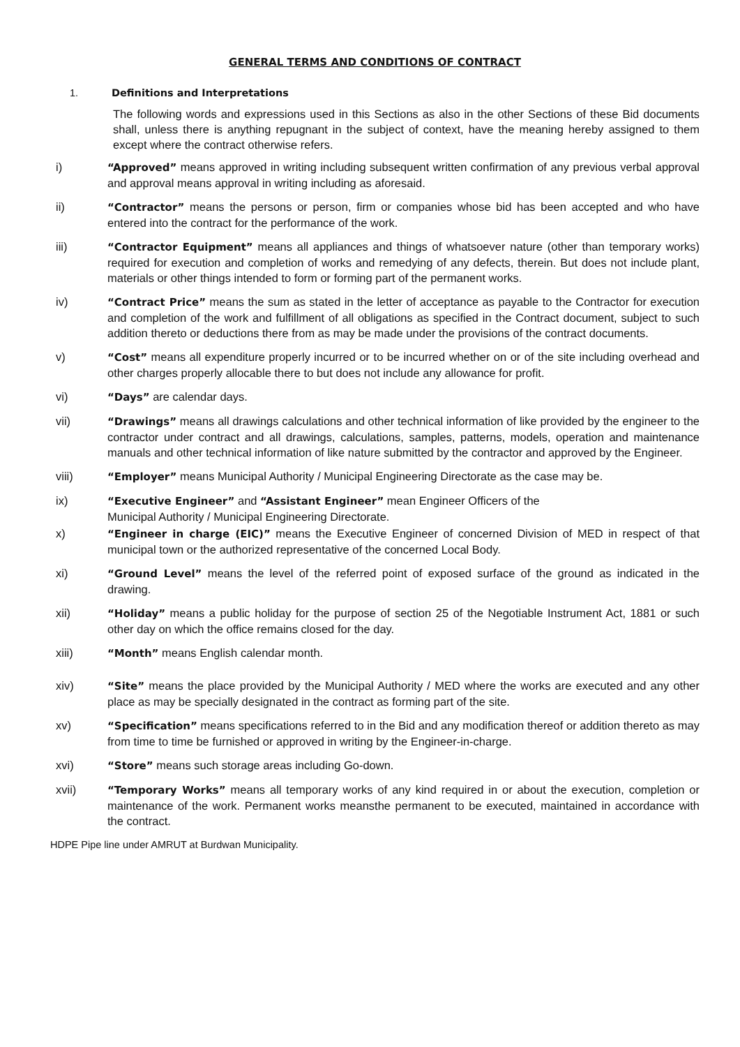GENERAL TERMS AND CONDITIONS OF CONTRACT
1. Definitions and Interpretations
The following words and expressions used in this Sections as also in the other Sections of these Bid documents shall, unless there is anything repugnant in the subject of context, have the meaning hereby assigned to them except where the contract otherwise refers.
i) “Approved” means approved in writing including subsequent written confirmation of any previous verbal approval and approval means approval in writing including as aforesaid.
ii) “Contractor” means the persons or person, firm or companies whose bid has been accepted and who have entered into the contract for the performance of the work.
iii) “Contractor Equipment” means all appliances and things of whatsoever nature (other than temporary works) required for execution and completion of works and remedying of any defects, therein. But does not include plant, materials or other things intended to form or forming part of the permanent works.
iv) “Contract Price” means the sum as stated in the letter of acceptance as payable to the Contractor for execution and completion of the work and fulfillment of all obligations as specified in the Contract document, subject to such addition thereto or deductions there from as may be made under the provisions of the contract documents.
v) “Cost” means all expenditure properly incurred or to be incurred whether on or of the site including overhead and other charges properly allocable there to but does not include any allowance for profit.
vi) “Days” are calendar days.
vii) “Drawings” means all drawings calculations and other technical information of like provided by the engineer to the contractor under contract and all drawings, calculations, samples, patterns, models, operation and maintenance manuals and other technical information of like nature submitted by the contractor and approved by the Engineer.
viii) “Employer” means Municipal Authority / Municipal Engineering Directorate as the case may be.
ix) “Executive Engineer” and “Assistant Engineer” mean Engineer Officers of the
Municipal Authority / Municipal Engineering Directorate.
x) “Engineer in charge (EIC)” means the Executive Engineer of concerned Division of MED in respect of that municipal town or the authorized representative of the concerned Local Body.
xi) “Ground Level” means the level of the referred point of exposed surface of the ground as indicated in the drawing.
xii) “Holiday” means a public holiday for the purpose of section 25 of the Negotiable Instrument Act, 1881 or such other day on which the office remains closed for the day.
xiii) “Month” means English calendar month.
xiv) “Site” means the place provided by the Municipal Authority / MED where the works are executed and any other place as may be specially designated in the contract as forming part of the site.
xv) “Specification” means specifications referred to in the Bid and any modification thereof or addition thereto as may from time to time be furnished or approved in writing by the Engineer-in-charge.
xvi) “Store” means such storage areas including Go-down.
xvii) “Temporary Works” means all temporary works of any kind required in or about the execution, completion or maintenance of the work. Permanent works meansthe permanent to be executed, maintained in accordance with the contract.
HDPE Pipe line under AMRUT at Burdwan Municipality.